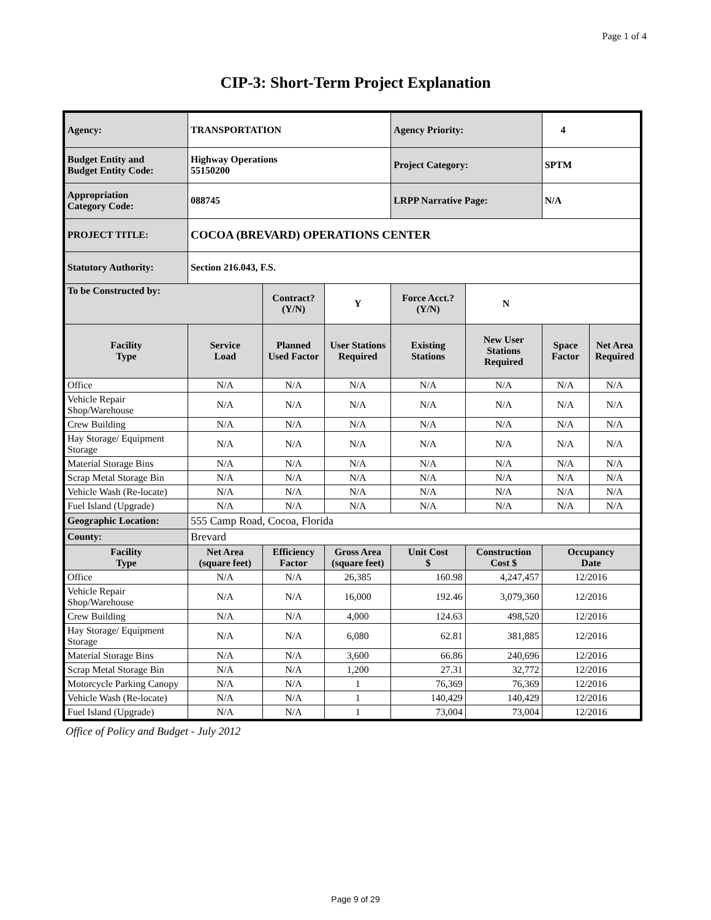Page 1 of 4
CIP-3: Short-Term Project Explanation
| Agency: | TRANSPORTATION | | | Agency Priority: | | 4 | |
| Budget Entity and Budget Entity Code: | Highway Operations 55150200 | | | Project Category: | | SPTM | |
| Appropriation Category Code: | 088745 | | | LRPP Narrative Page: | | N/A | |
| PROJECT TITLE: | COCOA (BREVARD) OPERATIONS CENTER | | | | | | |
| Statutory Authority: | Section 216.043, F.S. | | | | | | |
| To be Constructed by: | | Contract? (Y/N) | Y | Force Acct.? (Y/N) | N | | |
| Facility Type | Service Load | Planned Used Factor | User Stations Required | Existing Stations | New User Stations Required | Space Factor | Net Area Required |
| Office | N/A | N/A | N/A | N/A | N/A | N/A | N/A |
| Vehicle Repair Shop/Warehouse | N/A | N/A | N/A | N/A | N/A | N/A | N/A |
| Crew Building | N/A | N/A | N/A | N/A | N/A | N/A | N/A |
| Hay Storage/ Equipment Storage | N/A | N/A | N/A | N/A | N/A | N/A | N/A |
| Material Storage Bins | N/A | N/A | N/A | N/A | N/A | N/A | N/A |
| Scrap Metal Storage Bin | N/A | N/A | N/A | N/A | N/A | N/A | N/A |
| Vehicle Wash (Re-locate) | N/A | N/A | N/A | N/A | N/A | N/A | N/A |
| Fuel Island (Upgrade) | N/A | N/A | N/A | N/A | N/A | N/A | N/A |
| Geographic Location: | 555 Camp Road, Cocoa, Florida | | | | | | |
| County: | Brevard | | | | | | |
| Facility Type | Net Area (square feet) | Efficiency Factor | Gross Area (square feet) | Unit Cost $ | Construction Cost $ | Occupancy Date | |
| Office | N/A | N/A | 26,385 | 160.98 | 4,247,457 | 12/2016 | |
| Vehicle Repair Shop/Warehouse | N/A | N/A | 16,000 | 192.46 | 3,079,360 | 12/2016 | |
| Crew Building | N/A | N/A | 4,000 | 124.63 | 498,520 | 12/2016 | |
| Hay Storage/ Equipment Storage | N/A | N/A | 6,080 | 62.81 | 381,885 | 12/2016 | |
| Material Storage Bins | N/A | N/A | 3,600 | 66.86 | 240,696 | 12/2016 | |
| Scrap Metal Storage Bin | N/A | N/A | 1,200 | 27.31 | 32,772 | 12/2016 | |
| Motorcycle Parking Canopy | N/A | N/A | 1 | 76,369 | 76,369 | 12/2016 | |
| Vehicle Wash (Re-locate) | N/A | N/A | 1 | 140,429 | 140,429 | 12/2016 | |
| Fuel Island (Upgrade) | N/A | N/A | 1 | 73,004 | 73,004 | 12/2016 | |
Office of Policy and Budget - July 2012
Page 9 of 29